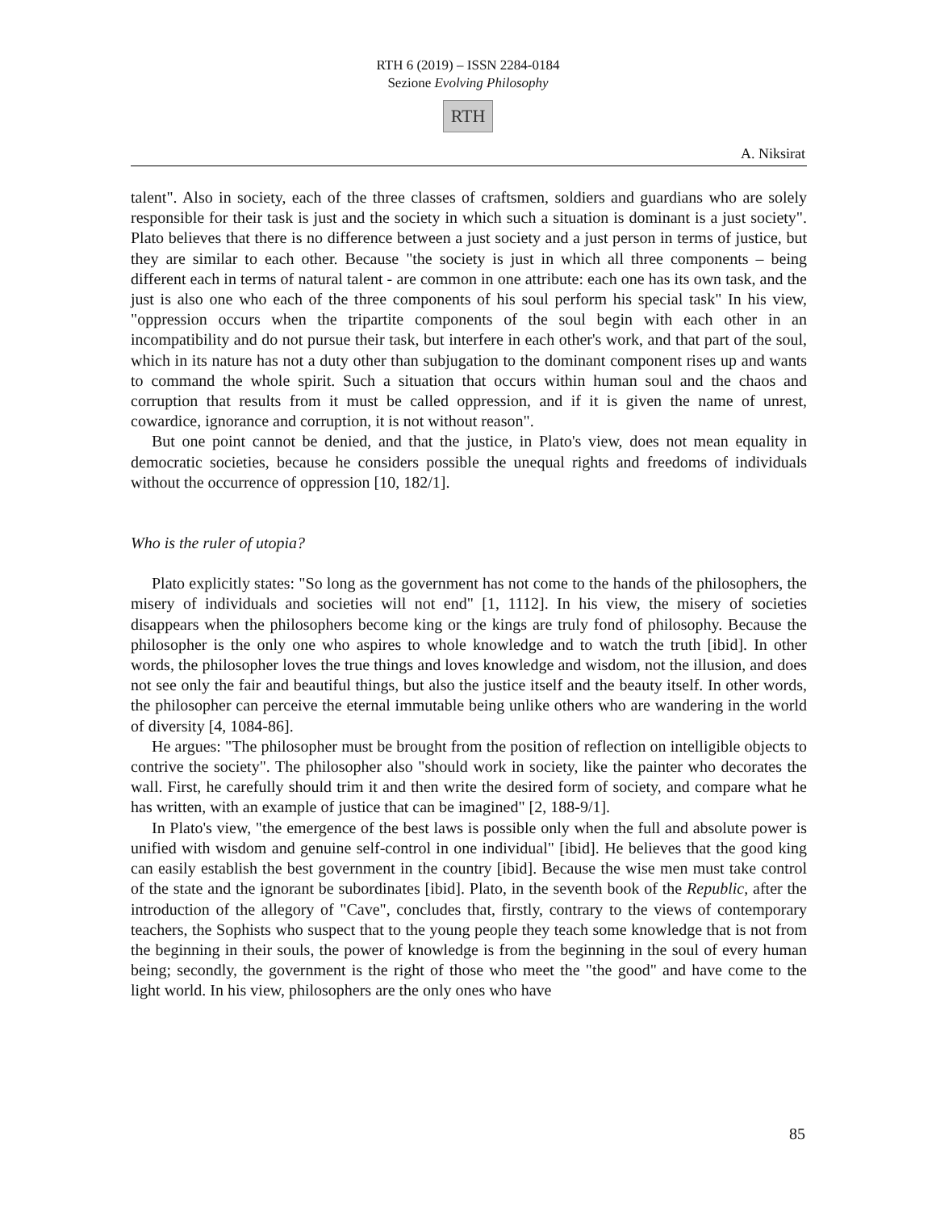RTH 6 (2019) – ISSN 2284-0184
Sezione Evolving Philosophy
RTH
A. Niksirat
talent". Also in society, each of the three classes of craftsmen, soldiers and guardians who are solely responsible for their task is just and the society in which such a situation is dominant is a just society". Plato believes that there is no difference between a just society and a just person in terms of justice, but they are similar to each other. Because "the society is just in which all three components – being different each in terms of natural talent - are common in one attribute: each one has its own task, and the just is also one who each of the three components of his soul perform his special task" In his view, "oppression occurs when the tripartite components of the soul begin with each other in an incompatibility and do not pursue their task, but interfere in each other's work, and that part of the soul, which in its nature has not a duty other than subjugation to the dominant component rises up and wants to command the whole spirit. Such a situation that occurs within human soul and the chaos and corruption that results from it must be called oppression, and if it is given the name of unrest, cowardice, ignorance and corruption, it is not without reason".
But one point cannot be denied, and that the justice, in Plato's view, does not mean equality in democratic societies, because he considers possible the unequal rights and freedoms of individuals without the occurrence of oppression [10, 182/1].
Who is the ruler of utopia?
Plato explicitly states: "So long as the government has not come to the hands of the philosophers, the misery of individuals and societies will not end" [1, 1112]. In his view, the misery of societies disappears when the philosophers become king or the kings are truly fond of philosophy. Because the philosopher is the only one who aspires to whole knowledge and to watch the truth [ibid]. In other words, the philosopher loves the true things and loves knowledge and wisdom, not the illusion, and does not see only the fair and beautiful things, but also the justice itself and the beauty itself. In other words, the philosopher can perceive the eternal immutable being unlike others who are wandering in the world of diversity [4, 1084-86].
He argues: "The philosopher must be brought from the position of reflection on intelligible objects to contrive the society". The philosopher also "should work in society, like the painter who decorates the wall. First, he carefully should trim it and then write the desired form of society, and compare what he has written, with an example of justice that can be imagined" [2, 188-9/1].
In Plato's view, "the emergence of the best laws is possible only when the full and absolute power is unified with wisdom and genuine self-control in one individual" [ibid]. He believes that the good king can easily establish the best government in the country [ibid]. Because the wise men must take control of the state and the ignorant be subordinates [ibid]. Plato, in the seventh book of the Republic, after the introduction of the allegory of "Cave", concludes that, firstly, contrary to the views of contemporary teachers, the Sophists who suspect that to the young people they teach some knowledge that is not from the beginning in their souls, the power of knowledge is from the beginning in the soul of every human being; secondly, the government is the right of those who meet the "the good" and have come to the light world. In his view, philosophers are the only ones who have
85